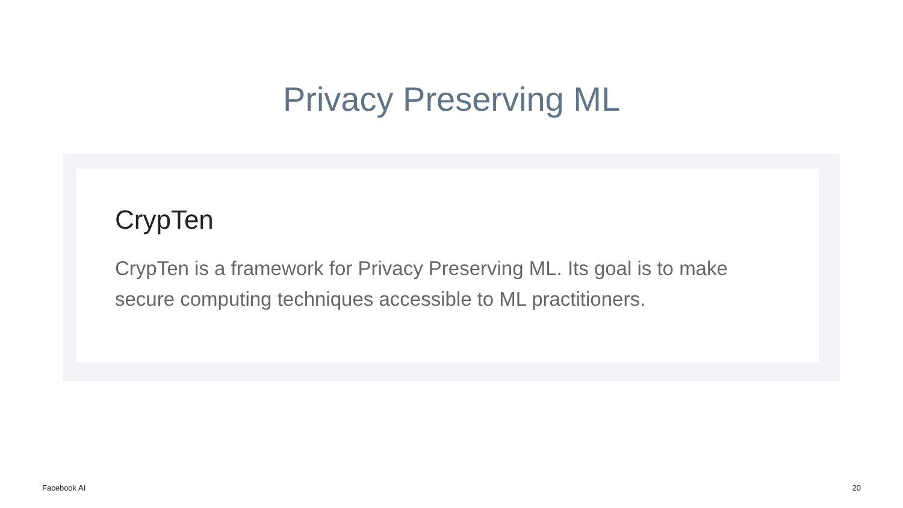Privacy Preserving ML
CrypTen
CrypTen is a framework for Privacy Preserving ML. Its goal is to make secure computing techniques accessible to ML practitioners.
Facebook AI 20